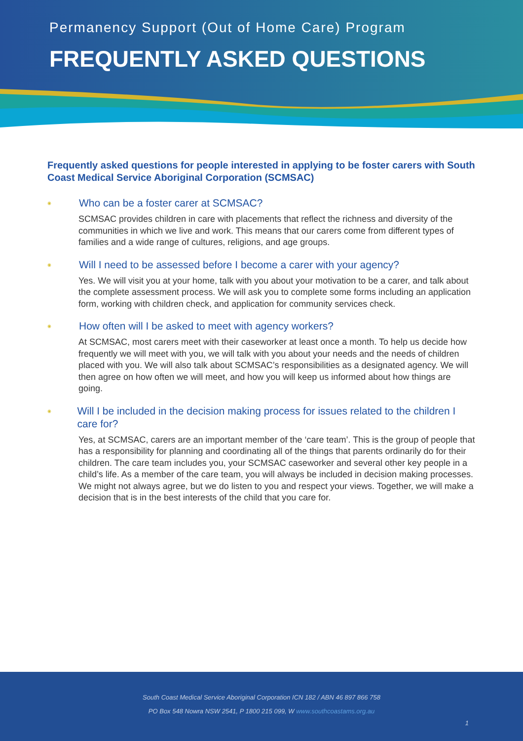Permanency Support (Out of Home Care) Program
FREQUENTLY ASKED QUESTIONS
Frequently asked questions for people interested in applying to be foster carers with South Coast Medical Service Aboriginal Corporation (SCMSAC)
◉
Who can be a foster carer at SCMSAC?
SCMSAC provides children in care with placements that reflect the richness and diversity of the communities in which we live and work. This means that our carers come from different types of families and a wide range of cultures, religions, and age groups.
◉
Will I need to be assessed before I become a carer with your agency?
Yes. We will visit you at your home, talk with you about your motivation to be a carer, and talk about the complete assessment process. We will ask you to complete some forms including an application form, working with children check, and application for community services check.
◉
How often will I be asked to meet with agency workers?
At SCMSAC, most carers meet with their caseworker at least once a month. To help us decide how frequently we will meet with you, we will talk with you about your needs and the needs of children placed with you. We will also talk about SCMSAC’s responsibilities as a designated agency. We will then agree on how often we will meet, and how you will keep us informed about how things are going.
◉
Will I be included in the decision making process for issues related to the children I care for?
Yes, at SCMSAC, carers are an important member of the ‘care team’. This is the group of people that has a responsibility for planning and coordinating all of the things that parents ordinarily do for their children. The care team includes you, your SCMSAC caseworker and several other key people in a child’s life. As a member of the care team, you will always be included in decision making processes. We might not always agree, but we do listen to you and respect your views. Together, we will make a decision that is in the best interests of the child that you care for.
South Coast Medical Service Aboriginal Corporation ICN 182 / ABN 46 897 866 758
PO Box 548 Nowra NSW 2541, P 1800 215 099, W www.southcoastams.org.au
1